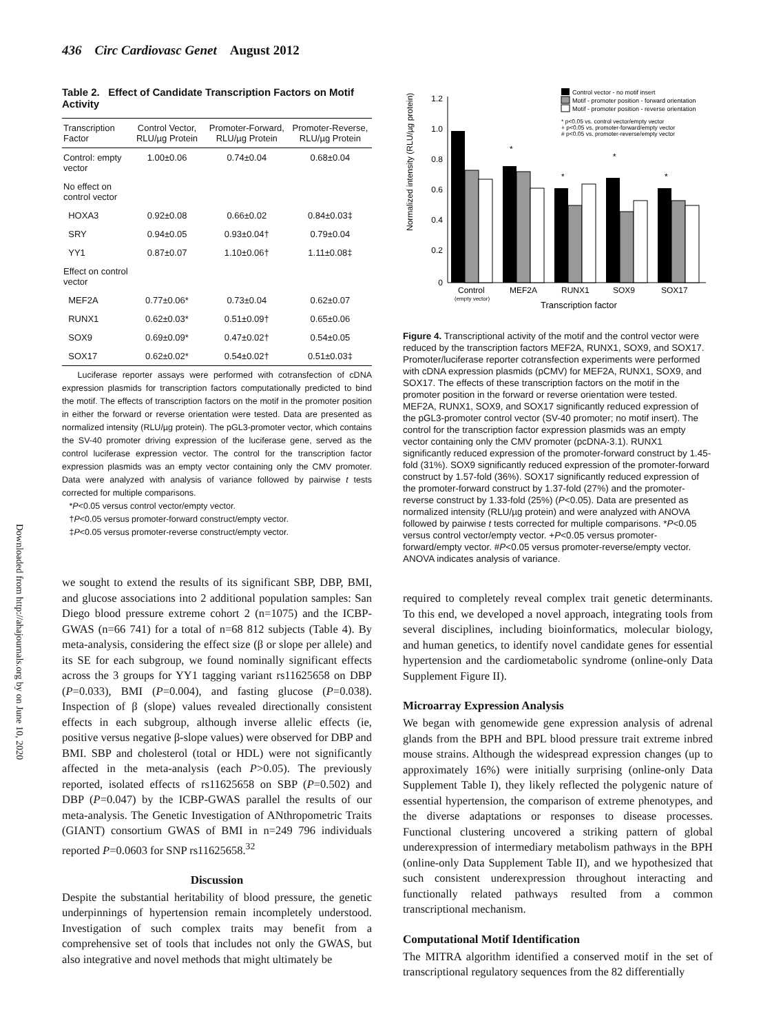436 Circ Cardiovasc Genet August 2012
Downloaded from http://ahajournals.org by on June 10, 2020
Table 2. Effect of Candidate Transcription Factors on Motif Activity
| Transcription Factor | Control Vector, RLU/µg Protein | Promoter-Forward, RLU/µg Protein | Promoter-Reverse, RLU/µg Protein |
| --- | --- | --- | --- |
| Control: empty vector | 1.00±0.06 | 0.74±0.04 | 0.68±0.04 |
| No effect on control vector | | | |
| HOXA3 | 0.92±0.08 | 0.66±0.02 | 0.84±0.03‡ |
| SRY | 0.94±0.05 | 0.93±0.04† | 0.79±0.04 |
| YY1 | 0.87±0.07 | 1.10±0.06† | 1.11±0.08‡ |
| Effect on control vector | | | |
| MEF2A | 0.77±0.06* | 0.73±0.04 | 0.62±0.07 |
| RUNX1 | 0.62±0.03* | 0.51±0.09† | 0.65±0.06 |
| SOX9 | 0.69±0.09* | 0.47±0.02† | 0.54±0.05 |
| SOX17 | 0.62±0.02* | 0.54±0.02† | 0.51±0.03‡ |
Luciferase reporter assays were performed with cotransfection of cDNA expression plasmids for transcription factors computationally predicted to bind the motif. The effects of transcription factors on the motif in the promoter position in either the forward or reverse orientation were tested. Data are presented as normalized intensity (RLU/µg protein). The pGL3-promoter vector, which contains the SV-40 promoter driving expression of the luciferase gene, served as the control luciferase expression vector. The control for the transcription factor expression plasmids was an empty vector containing only the CMV promoter. Data were analyzed with analysis of variance followed by pairwise t tests corrected for multiple comparisons.
*P<0.05 versus control vector/empty vector.
†P<0.05 versus promoter-forward construct/empty vector.
‡P<0.05 versus promoter-reverse construct/empty vector.
we sought to extend the results of its significant SBP, DBP, BMI, and glucose associations into 2 additional population samples: San Diego blood pressure extreme cohort 2 (n=1075) and the ICBP-GWAS (n=66 741) for a total of n=68 812 subjects (Table 4). By meta-analysis, considering the effect size (β or slope per allele) and its SE for each subgroup, we found nominally significant effects across the 3 groups for YY1 tagging variant rs11625658 on DBP (P=0.033), BMI (P=0.004), and fasting glucose (P=0.038). Inspection of β (slope) values revealed directionally consistent effects in each subgroup, although inverse allelic effects (ie, positive versus negative β-slope values) were observed for DBP and BMI. SBP and cholesterol (total or HDL) were not significantly affected in the meta-analysis (each P>0.05). The previously reported, isolated effects of rs11625658 on SBP (P=0.502) and DBP (P=0.047) by the ICBP-GWAS parallel the results of our meta-analysis. The Genetic Investigation of ANthropometric Traits (GIANT) consortium GWAS of BMI in n=249 796 individuals reported P=0.0603 for SNP rs11625658.<sup>32</sup>
Discussion
Despite the substantial heritability of blood pressure, the genetic underpinnings of hypertension remain incompletely understood. Investigation of such complex traits may benefit from a comprehensive set of tools that includes not only the GWAS, but also integrative and novel methods that might ultimately be
Normalized intensity (RLU/µg protein)
1.2
1.0
0.8
0.6
0.4
0.2
0
*
*
*
*
Control
(empty vector)
MEF2A
RUNX1
SOX9
SOX17
Transcription factor
Control vector - no motif insert
Motif - promoter position - forward orientation
Motif - promoter position - reverse orientation
* p<0.05 vs. control vector/empty vector
+ p<0.05 vs. promoter-forward/empty vector
# p<0.05 vs. promoter-reverse/empty vector
Figure 4. Transcriptional activity of the motif and the control vector were reduced by the transcription factors MEF2A, RUNX1, SOX9, and SOX17. Promoter/luciferase reporter cotransfection experiments were performed with cDNA expression plasmids (pCMV) for MEF2A, RUNX1, SOX9, and SOX17. The effects of these transcription factors on the motif in the promoter position in the forward or reverse orientation were tested. MEF2A, RUNX1, SOX9, and SOX17 significantly reduced expression of the pGL3-promoter control vector (SV-40 promoter; no motif insert). The control for the transcription factor expression plasmids was an empty vector containing only the CMV promoter (pcDNA-3.1). RUNX1 significantly reduced expression of the promoter-forward construct by 1.45-fold (31%). SOX9 significantly reduced expression of the promoter-forward construct by 1.57-fold (36%). SOX17 significantly reduced expression of the promoter-forward construct by 1.37-fold (27%) and the promoter-reverse construct by 1.33-fold (25%) (P<0.05). Data are presented as normalized intensity (RLU/µg protein) and were analyzed with ANOVA followed by pairwise t tests corrected for multiple comparisons. *P<0.05 versus control vector/empty vector. +P<0.05 versus promoter-forward/empty vector. #P<0.05 versus promoter-reverse/empty vector. ANOVA indicates analysis of variance.
required to completely reveal complex trait genetic determinants. To this end, we developed a novel approach, integrating tools from several disciplines, including bioinformatics, molecular biology, and human genetics, to identify novel candidate genes for essential hypertension and the cardiometabolic syndrome (online-only Data Supplement Figure II).
Microarray Expression Analysis
We began with genomewide gene expression analysis of adrenal glands from the BPH and BPL blood pressure trait extreme inbred mouse strains. Although the widespread expression changes (up to approximately 16%) were initially surprising (online-only Data Supplement Table I), they likely reflected the polygenic nature of essential hypertension, the comparison of extreme phenotypes, and the diverse adaptations or responses to disease processes. Functional clustering uncovered a striking pattern of global underexpression of intermediary metabolism pathways in the BPH (online-only Data Supplement Table II), and we hypothesized that such consistent underexpression throughout interacting and functionally related pathways resulted from a common transcriptional mechanism.
Computational Motif Identification
The MITRA algorithm identified a conserved motif in the set of transcriptional regulatory sequences from the 82 differentially